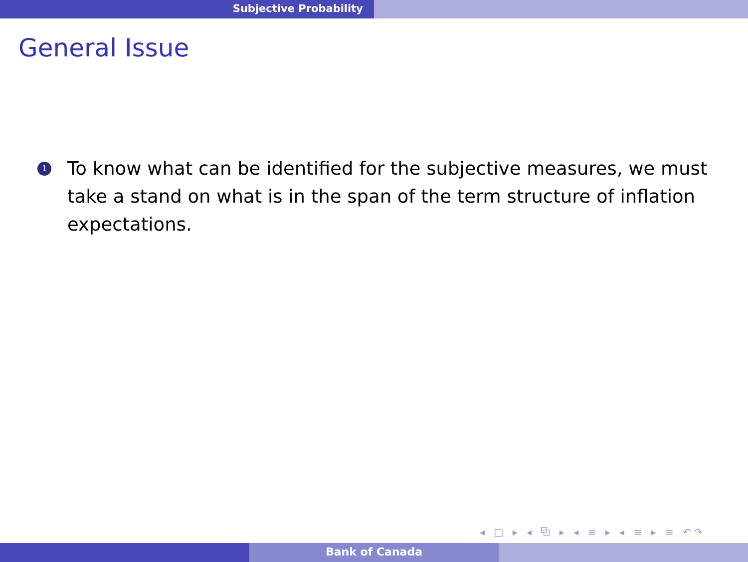Subjective Probability
General Issue
1
To know what can be identified for the subjective measures, we must take a stand on what is in the span of the term structure of inflation expectations.
◂ □ ▸ ◂ ⧉ ▸ ◂ ≡ ▸ ◂ ≡ ▸ ≡ ↶↷
Bank of Canada